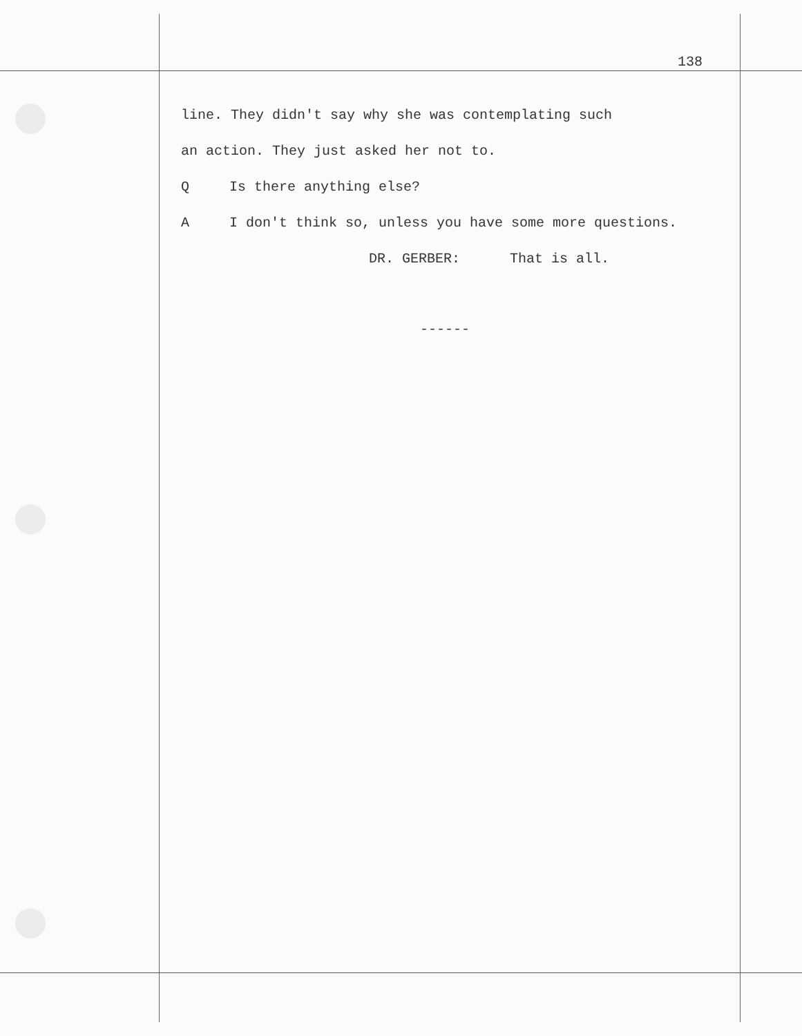138
line. They didn't say why she was contemplating such
an action. They just asked her not to.
Q Is there anything else?
A I don't think so, unless you have some more questions.
DR. GERBER: That is all.
------